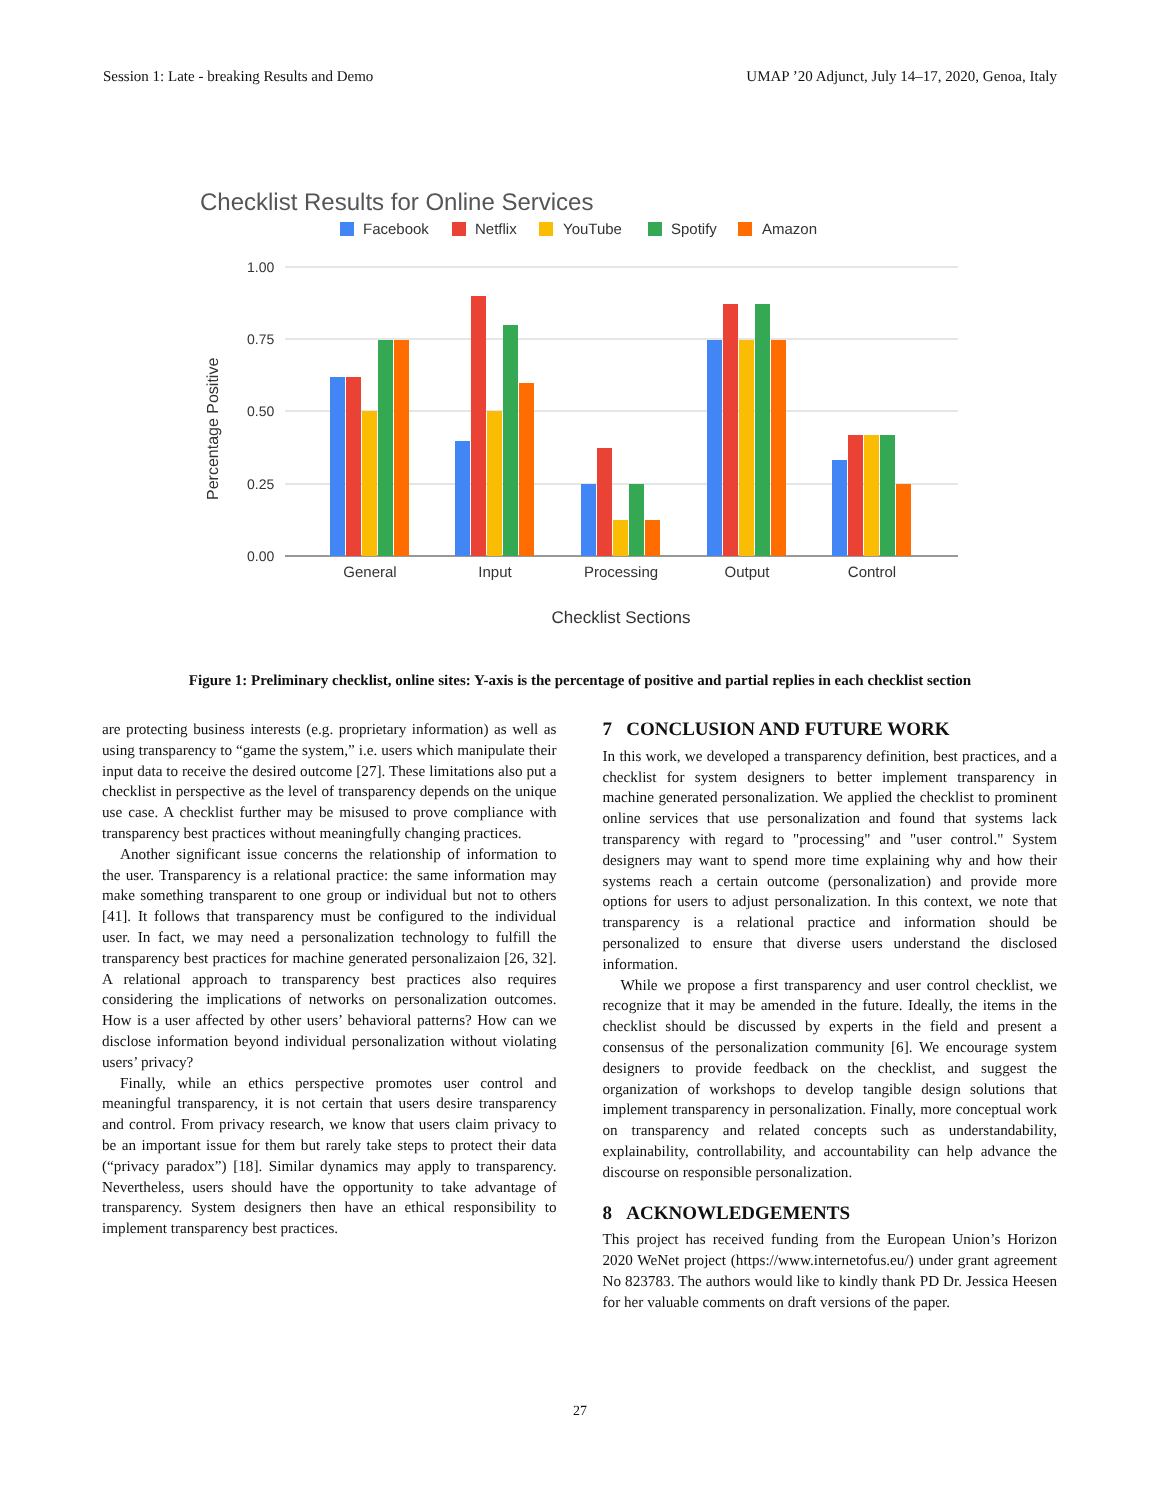Session 1: Late - breaking Results and Demo UMAP ’20 Adjunct, July 14–17, 2020, Genoa, Italy
Checklist Results for Online Services
Facebook
Netflix
YouTube
Spotify
Amazon
1.00
0.75
0.50
0.25
0.00
Percentage Positive
General
Input
Processing
Output
Control
Checklist Sections
Figure 1: Preliminary checklist, online sites: Y-axis is the percentage of positive and partial replies in each checklist section
are protecting business interests (e.g. proprietary information) as well as using transparency to “game the system,” i.e. users which manipulate their input data to receive the desired outcome [27]. These limitations also put a checklist in perspective as the level of transparency depends on the unique use case. A checklist further may be misused to prove compliance with transparency best practices without meaningfully changing practices.
Another significant issue concerns the relationship of information to the user. Transparency is a relational practice: the same information may make something transparent to one group or individual but not to others [41]. It follows that transparency must be configured to the individual user. In fact, we may need a personalization technology to fulfill the transparency best practices for machine generated personalizaion [26, 32]. A relational approach to transparency best practices also requires considering the implications of networks on personalization outcomes. How is a user affected by other users’ behavioral patterns? How can we disclose information beyond individual personalization without violating users’ privacy?
Finally, while an ethics perspective promotes user control and meaningful transparency, it is not certain that users desire transparency and control. From privacy research, we know that users claim privacy to be an important issue for them but rarely take steps to protect their data (“privacy paradox”) [18]. Similar dynamics may apply to transparency. Nevertheless, users should have the opportunity to take advantage of transparency. System designers then have an ethical responsibility to implement transparency best practices.
7 CONCLUSION AND FUTURE WORK
In this work, we developed a transparency definition, best practices, and a checklist for system designers to better implement transparency in machine generated personalization. We applied the checklist to prominent online services that use personalization and found that systems lack transparency with regard to "processing" and "user control." System designers may want to spend more time explaining why and how their systems reach a certain outcome (personalization) and provide more options for users to adjust personalization. In this context, we note that transparency is a relational practice and information should be personalized to ensure that diverse users understand the disclosed information.
While we propose a first transparency and user control checklist, we recognize that it may be amended in the future. Ideally, the items in the checklist should be discussed by experts in the field and present a consensus of the personalization community [6]. We encourage system designers to provide feedback on the checklist, and suggest the organization of workshops to develop tangible design solutions that implement transparency in personalization. Finally, more conceptual work on transparency and related concepts such as understandability, explainability, controllability, and accountability can help advance the discourse on responsible personalization.
8 ACKNOWLEDGEMENTS
This project has received funding from the European Union’s Horizon 2020 WeNet project (https://www.internetofus.eu/) under grant agreement No 823783. The authors would like to kindly thank PD Dr. Jessica Heesen for her valuable comments on draft versions of the paper.
27